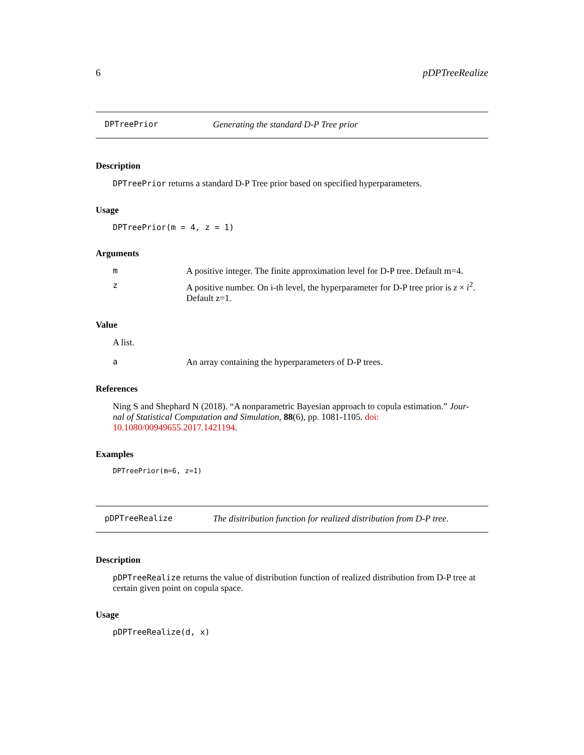6 pDPTreeRealize
DPTreePrior Generating the standard D-P Tree prior
Description
DPTreePrior returns a standard D-P Tree prior based on specified hyperparameters.
Usage
DPTreePrior(m = 4, z = 1)
Arguments
m A positive integer. The finite approximation level for D-P tree. Default m=4.
z A positive number. On i-th level, the hyperparameter for D-P tree prior is z × i<sup>2</sup>.
Default z=1.
Value
A list.
a An array containing the hyperparameters of D-P trees.
References
Ning S and Shephard N (2018). “A nonparametric Bayesian approach to copula estimation.” Jour-
nal of Statistical Computation and Simulation, 88(6), pp. 1081-1105. doi: 10.1080/00949655.2017.1421194.
Examples
DPTreePrior(m=6, z=1)
pDPTreeRealize The disitribution function for realized distribution from D-P tree.
Description
pDPTreeRealize returns the value of distribution function of realized distribution from D-P tree at certain given point on copula space.
Usage
pDPTreeRealize(d, x)